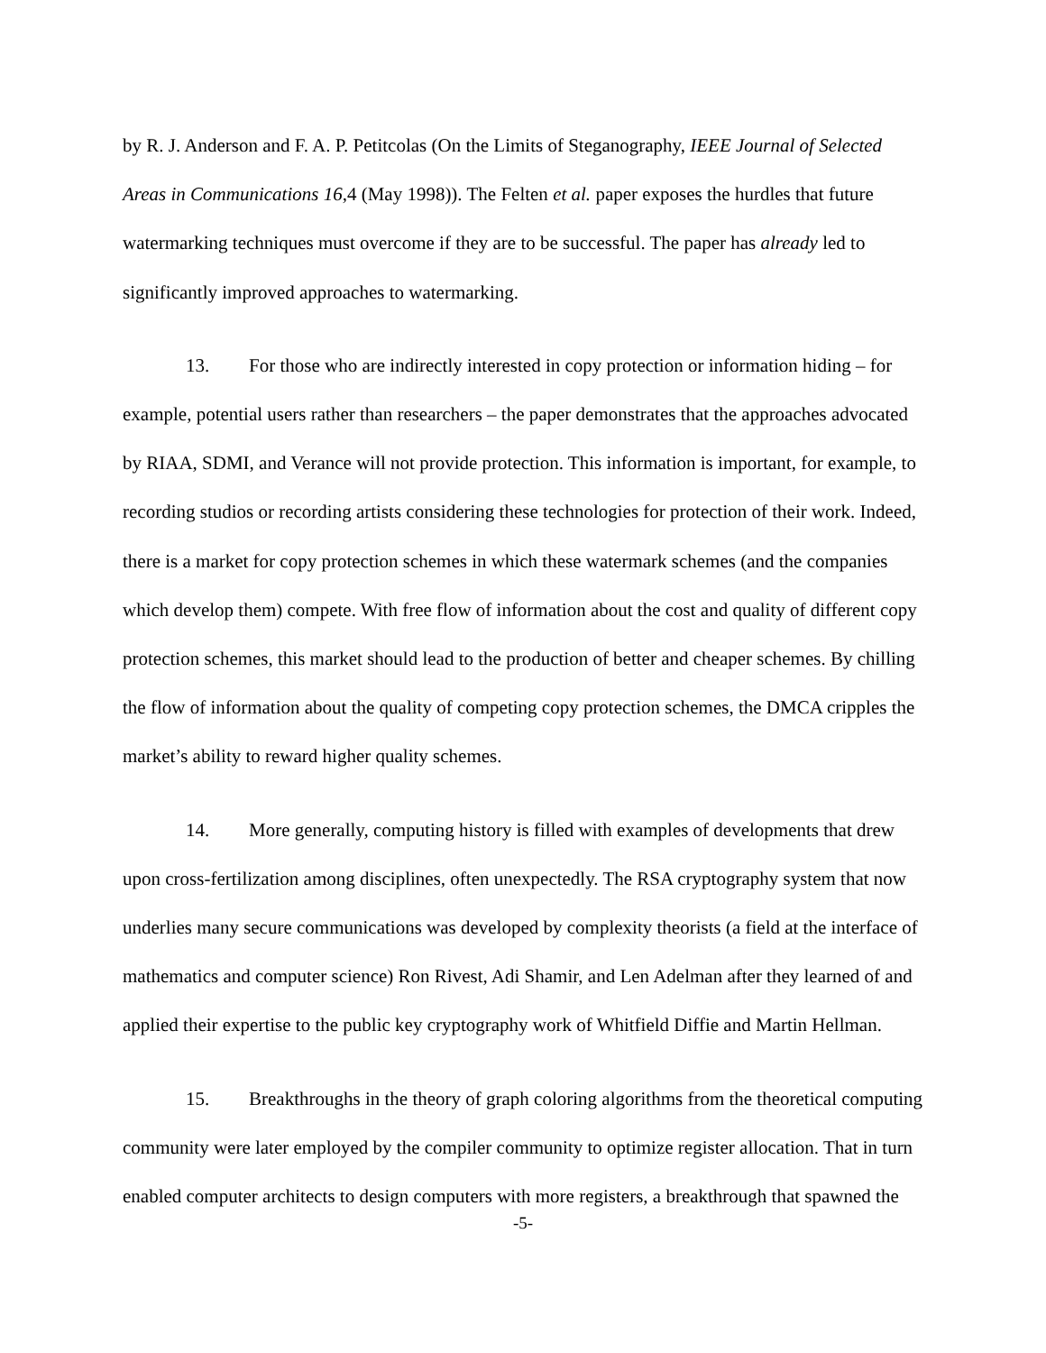by R. J. Anderson and F. A. P. Petitcolas (On the Limits of Steganography, IEEE Journal of Selected Areas in Communications 16,4 (May 1998)). The Felten et al. paper exposes the hurdles that future watermarking techniques must overcome if they are to be successful. The paper has already led to significantly improved approaches to watermarking.
13. For those who are indirectly interested in copy protection or information hiding – for example, potential users rather than researchers – the paper demonstrates that the approaches advocated by RIAA, SDMI, and Verance will not provide protection. This information is important, for example, to recording studios or recording artists considering these technologies for protection of their work. Indeed, there is a market for copy protection schemes in which these watermark schemes (and the companies which develop them) compete. With free flow of information about the cost and quality of different copy protection schemes, this market should lead to the production of better and cheaper schemes. By chilling the flow of information about the quality of competing copy protection schemes, the DMCA cripples the market’s ability to reward higher quality schemes.
14. More generally, computing history is filled with examples of developments that drew upon cross-fertilization among disciplines, often unexpectedly. The RSA cryptography system that now underlies many secure communications was developed by complexity theorists (a field at the interface of mathematics and computer science) Ron Rivest, Adi Shamir, and Len Adelman after they learned of and applied their expertise to the public key cryptography work of Whitfield Diffie and Martin Hellman.
15. Breakthroughs in the theory of graph coloring algorithms from the theoretical computing community were later employed by the compiler community to optimize register allocation. That in turn enabled computer architects to design computers with more registers, a breakthrough that spawned the
-5-